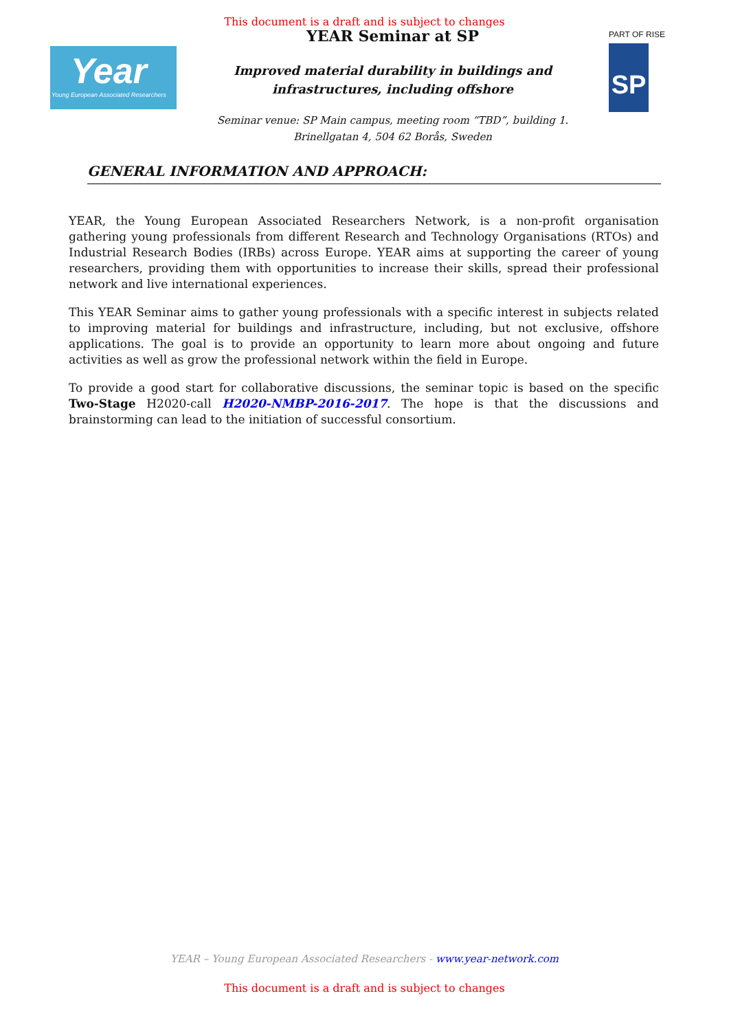This document is a draft and is subject to changes
Year
Young European Associated Researchers
YEAR Seminar at SP
Improved material durability in buildings and
infrastructures, including offshore
Seminar venue: SP Main campus, meeting room “TBD”, building 1.
Brinellgatan 4, 504 62 Borås, Sweden
PART OF RISE
SP
GENERAL INFORMATION AND APPROACH:
YEAR, the Young European Associated Researchers Network, is a non-profit organisation gathering young professionals from different Research and Technology Organisations (RTOs) and Industrial Research Bodies (IRBs) across Europe. YEAR aims at supporting the career of young researchers, providing them with opportunities to increase their skills, spread their professional network and live international experiences.
This YEAR Seminar aims to gather young professionals with a specific interest in subjects related to improving material for buildings and infrastructure, including, but not exclusive, offshore applications. The goal is to provide an opportunity to learn more about ongoing and future activities as well as grow the professional network within the field in Europe.
To provide a good start for collaborative discussions, the seminar topic is based on the specific Two-Stage H2020-call H2020-NMBP-2016-2017. The hope is that the discussions and brainstorming can lead to the initiation of successful consortium.
YEAR – Young European Associated Researchers - www.year-network.com
This document is a draft and is subject to changes